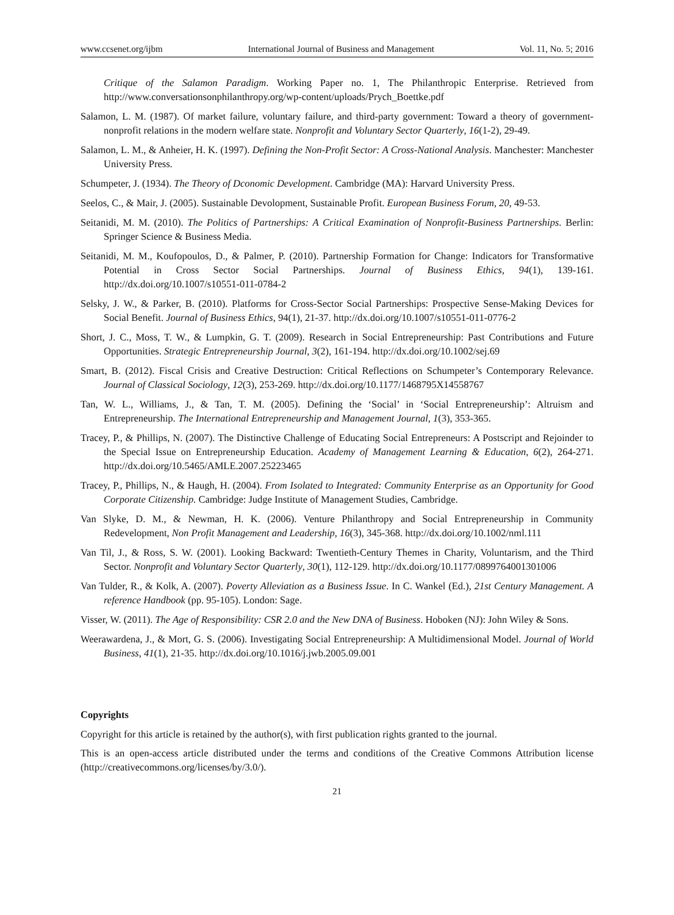www.ccsenet.org/ijbm International Journal of Business and Management Vol. 11, No. 5; 2016
Critique of the Salamon Paradigm. Working Paper no. 1, The Philanthropic Enterprise. Retrieved from http://www.conversationsonphilanthropy.org/wp-content/uploads/Prych_Boettke.pdf
Salamon, L. M. (1987). Of market failure, voluntary failure, and third-party government: Toward a theory of government-nonprofit relations in the modern welfare state. Nonprofit and Voluntary Sector Quarterly, 16(1-2), 29-49.
Salamon, L. M., & Anheier, H. K. (1997). Defining the Non-Profit Sector: A Cross-National Analysis. Manchester: Manchester University Press.
Schumpeter, J. (1934). The Theory of Dconomic Development. Cambridge (MA): Harvard University Press.
Seelos, C., & Mair, J. (2005). Sustainable Devolopment, Sustainable Profit. European Business Forum, 20, 49-53.
Seitanidi, M. M. (2010). The Politics of Partnerships: A Critical Examination of Nonprofit-Business Partnerships. Berlin: Springer Science & Business Media.
Seitanidi, M. M., Koufopoulos, D., & Palmer, P. (2010). Partnership Formation for Change: Indicators for Transformative Potential in Cross Sector Social Partnerships. Journal of Business Ethics, 94(1), 139-161. http://dx.doi.org/10.1007/s10551-011-0784-2
Selsky, J. W., & Parker, B. (2010). Platforms for Cross-Sector Social Partnerships: Prospective Sense-Making Devices for Social Benefit. Journal of Business Ethics, 94(1), 21-37. http://dx.doi.org/10.1007/s10551-011-0776-2
Short, J. C., Moss, T. W., & Lumpkin, G. T. (2009). Research in Social Entrepreneurship: Past Contributions and Future Opportunities. Strategic Entrepreneurship Journal, 3(2), 161-194. http://dx.doi.org/10.1002/sej.69
Smart, B. (2012). Fiscal Crisis and Creative Destruction: Critical Reflections on Schumpeter’s Contemporary Relevance. Journal of Classical Sociology, 12(3), 253-269. http://dx.doi.org/10.1177/1468795X14558767
Tan, W. L., Williams, J., & Tan, T. M. (2005). Defining the ‘Social’ in ‘Social Entrepreneurship’: Altruism and Entrepreneurship. The International Entrepreneurship and Management Journal, 1(3), 353-365.
Tracey, P., & Phillips, N. (2007). The Distinctive Challenge of Educating Social Entrepreneurs: A Postscript and Rejoinder to the Special Issue on Entrepreneurship Education. Academy of Management Learning & Education, 6(2), 264-271. http://dx.doi.org/10.5465/AMLE.2007.25223465
Tracey, P., Phillips, N., & Haugh, H. (2004). From Isolated to Integrated: Community Enterprise as an Opportunity for Good Corporate Citizenship. Cambridge: Judge Institute of Management Studies, Cambridge.
Van Slyke, D. M., & Newman, H. K. (2006). Venture Philanthropy and Social Entrepreneurship in Community Redevelopment, Non Profit Management and Leadership, 16(3), 345-368. http://dx.doi.org/10.1002/nml.111
Van Til, J., & Ross, S. W. (2001). Looking Backward: Twentieth-Century Themes in Charity, Voluntarism, and the Third Sector. Nonprofit and Voluntary Sector Quarterly, 30(1), 112-129. http://dx.doi.org/10.1177/0899764001301006
Van Tulder, R., & Kolk, A. (2007). Poverty Alleviation as a Business Issue. In C. Wankel (Ed.), 21st Century Management. A reference Handbook (pp. 95-105). London: Sage.
Visser, W. (2011). The Age of Responsibility: CSR 2.0 and the New DNA of Business. Hoboken (NJ): John Wiley & Sons.
Weerawardena, J., & Mort, G. S. (2006). Investigating Social Entrepreneurship: A Multidimensional Model. Journal of World Business, 41(1), 21-35. http://dx.doi.org/10.1016/j.jwb.2005.09.001
Copyrights
Copyright for this article is retained by the author(s), with first publication rights granted to the journal.
This is an open-access article distributed under the terms and conditions of the Creative Commons Attribution license (http://creativecommons.org/licenses/by/3.0/).
21